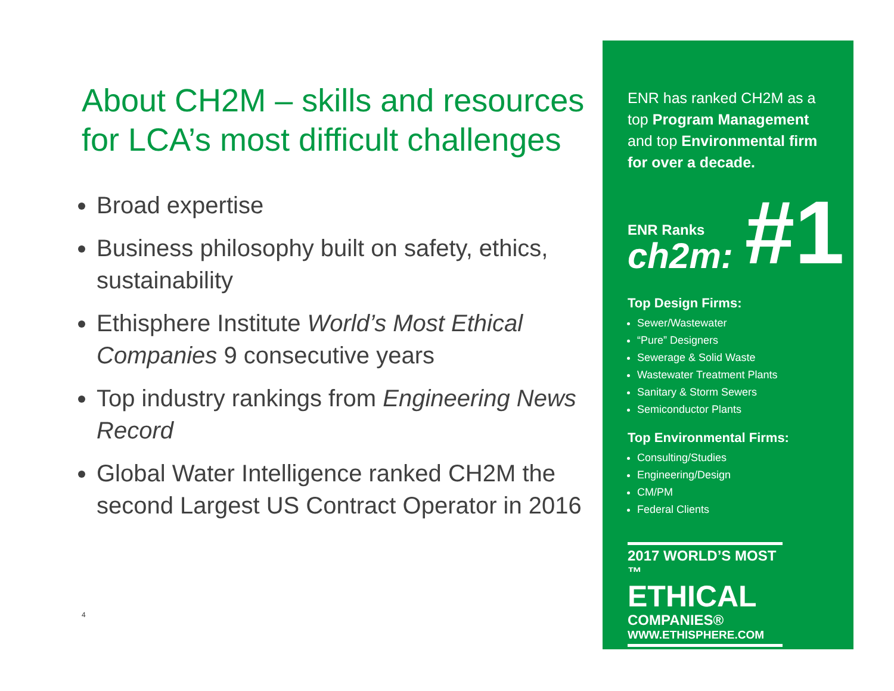About CH2M – skills and resources for LCA’s most difficult challenges
Broad expertise
Business philosophy built on safety, ethics, sustainability
Ethisphere Institute World’s Most Ethical Companies 9 consecutive years
Top industry rankings from Engineering News Record
Global Water Intelligence ranked CH2M the second Largest US Contract Operator in 2016
4
ENR has ranked CH2M as a top Program Management and top Environmental firm for over a decade.
ENR Ranks
ch2m:
#1
Top Design Firms:
Sewer/Wastewater
“Pure” Designers
Sewerage & Solid Waste
Wastewater Treatment Plants
Sanitary & Storm Sewers
Semiconductor Plants
Top Environmental Firms:
Consulting/Studies
Engineering/Design
CM/PM
Federal Clients
2017 WORLD’S MOST ™
ETHICAL
COMPANIES®
WWW.ETHISPHERE.COM